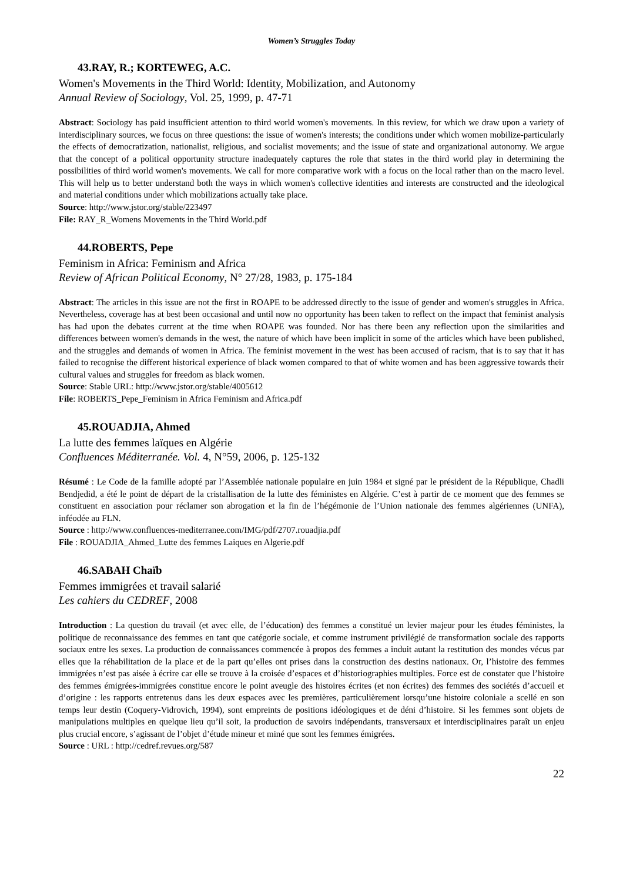Women’s Struggles Today
43.RAY, R.; KORTEWEG, A.C.
Women's Movements in the Third World: Identity, Mobilization, and Autonomy
Annual Review of Sociology, Vol. 25, 1999, p. 47-71
Abstract: Sociology has paid insufficient attention to third world women's movements. In this review, for which we draw upon a variety of interdisciplinary sources, we focus on three questions: the issue of women's interests; the conditions under which women mobilize-particularly the effects of democratization, nationalist, religious, and socialist movements; and the issue of state and organizational autonomy. We argue that the concept of a political opportunity structure inadequately captures the role that states in the third world play in determining the possibilities of third world women's movements. We call for more comparative work with a focus on the local rather than on the macro level. This will help us to better understand both the ways in which women's collective identities and interests are constructed and the ideological and material conditions under which mobilizations actually take place.
Source: http://www.jstor.org/stable/223497
File: RAY_R_Womens Movements in the Third World.pdf
44.ROBERTS, Pepe
Feminism in Africa: Feminism and Africa
Review of African Political Economy, N° 27/28, 1983, p. 175-184
Abstract: The articles in this issue are not the first in ROAPE to be addressed directly to the issue of gender and women's struggles in Africa. Nevertheless, coverage has at best been occasional and until now no opportunity has been taken to reflect on the impact that feminist analysis has had upon the debates current at the time when ROAPE was founded. Nor has there been any reflection upon the similarities and differences between women's demands in the west, the nature of which have been implicit in some of the articles which have been published, and the struggles and demands of women in Africa. The feminist movement in the west has been accused of racism, that is to say that it has failed to recognise the different historical experience of black women compared to that of white women and has been aggressive towards their cultural values and struggles for freedom as black women.
Source: Stable URL: http://www.jstor.org/stable/4005612
File: ROBERTS_Pepe_Feminism in Africa Feminism and Africa.pdf
45.ROUADJIA, Ahmed
La lutte des femmes laïques en Algérie
Confluences Méditerranée. Vol. 4, N°59, 2006, p. 125-132
Résumé : Le Code de la famille adopté par l’Assemblée nationale populaire en juin 1984 et signé par le président de la République, Chadli Bendjedid, a été le point de départ de la cristallisation de la lutte des féministes en Algérie. C’est à partir de ce moment que des femmes se constituent en association pour réclamer son abrogation et la fin de l’hégémonie de l’Union nationale des femmes algériennes (UNFA), inféodée au FLN.
Source : http://www.confluences-mediterranee.com/IMG/pdf/2707.rouadjia.pdf
File : ROUADJIA_Ahmed_Lutte des femmes Laiques en Algerie.pdf
46.SABAH Chaïb
Femmes immigrées et travail salarié
Les cahiers du CEDREF, 2008
Introduction : La question du travail (et avec elle, de l’éducation) des femmes a constitué un levier majeur pour les études féministes, la politique de reconnaissance des femmes en tant que catégorie sociale, et comme instrument privilégié de transformation sociale des rapports sociaux entre les sexes. La production de connaissances commencée à propos des femmes a induit autant la restitution des mondes vécus par elles que la réhabilitation de la place et de la part qu’elles ont prises dans la construction des destins nationaux. Or, l’histoire des femmes immigrées n’est pas aisée à écrire car elle se trouve à la croisée d’espaces et d’historiographies multiples. Force est de constater que l’histoire des femmes émigrées-immigrées constitue encore le point aveugle des histoires écrites (et non écrites) des femmes des sociétés d’accueil et d’origine : les rapports entretenus dans les deux espaces avec les premières, particulièrement lorsqu’une histoire coloniale a scellé en son temps leur destin (Coquery-Vidrovich, 1994), sont empreints de positions idéologiques et de déni d’histoire. Si les femmes sont objets de manipulations multiples en quelque lieu qu’il soit, la production de savoirs indépendants, transversaux et interdisciplinaires paraît un enjeu plus crucial encore, s’agissant de l’objet d’étude mineur et miné que sont les femmes émigrées.
Source : URL : http://cedref.revues.org/587
22